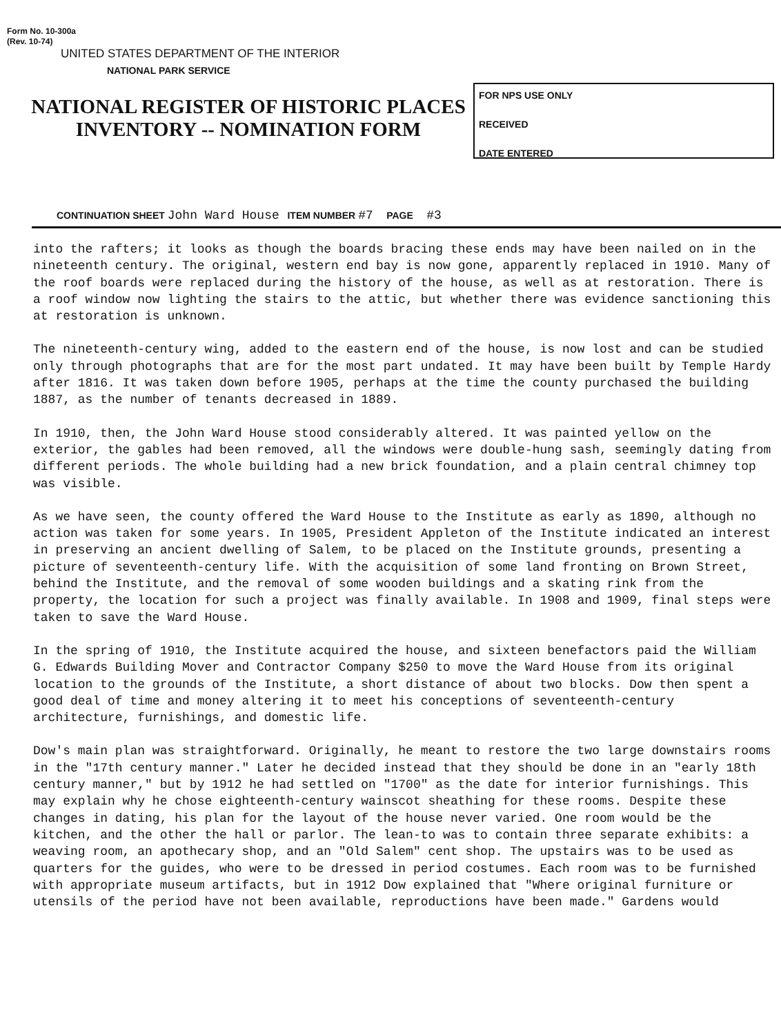Form No. 10-300a
(Rev. 10-74)
UNITED STATES DEPARTMENT OF THE INTERIOR
NATIONAL PARK SERVICE
NATIONAL REGISTER OF HISTORIC PLACES
INVENTORY -- NOMINATION FORM
FOR NPS USE ONLY
RECEIVED
DATE ENTERED
CONTINUATION SHEET John Ward House ITEM NUMBER #7 PAGE #3
into the rafters; it looks as though the boards bracing these ends may have been nailed on in the nineteenth century. The original, western end bay is now gone, apparently replaced in 1910. Many of the roof boards were replaced during the history of the house, as well as at restoration. There is a roof window now lighting the stairs to the attic, but whether there was evidence sanctioning this at restoration is unknown.
The nineteenth-century wing, added to the eastern end of the house, is now lost and can be studied only through photographs that are for the most part undated. It may have been built by Temple Hardy after 1816. It was taken down before 1905, perhaps at the time the county purchased the building 1887, as the number of tenants decreased in 1889.
In 1910, then, the John Ward House stood considerably altered. It was painted yellow on the exterior, the gables had been removed, all the windows were double-hung sash, seemingly dating from different periods. The whole building had a new brick foundation, and a plain central chimney top was visible.
As we have seen, the county offered the Ward House to the Institute as early as 1890, although no action was taken for some years. In 1905, President Appleton of the Institute indicated an interest in preserving an ancient dwelling of Salem, to be placed on the Institute grounds, presenting a picture of seventeenth-century life. With the acquisition of some land fronting on Brown Street, behind the Institute, and the removal of some wooden buildings and a skating rink from the property, the location for such a project was finally available. In 1908 and 1909, final steps were taken to save the Ward House.
In the spring of 1910, the Institute acquired the house, and sixteen benefactors paid the William G. Edwards Building Mover and Contractor Company $250 to move the Ward House from its original location to the grounds of the Institute, a short distance of about two blocks. Dow then spent a good deal of time and money altering it to meet his conceptions of seventeenth-century architecture, furnishings, and domestic life.
Dow's main plan was straightforward. Originally, he meant to restore the two large downstairs rooms in the "17th century manner." Later he decided instead that they should be done in an "early 18th century manner," but by 1912 he had settled on "1700" as the date for interior furnishings. This may explain why he chose eighteenth-century wainscot sheathing for these rooms. Despite these changes in dating, his plan for the layout of the house never varied. One room would be the kitchen, and the other the hall or parlor. The lean-to was to contain three separate exhibits: a weaving room, an apothecary shop, and an "Old Salem" cent shop. The upstairs was to be used as quarters for the guides, who were to be dressed in period costumes. Each room was to be furnished with appropriate museum artifacts, but in 1912 Dow explained that "Where original furniture or utensils of the period have not been available, reproductions have been made." Gardens would